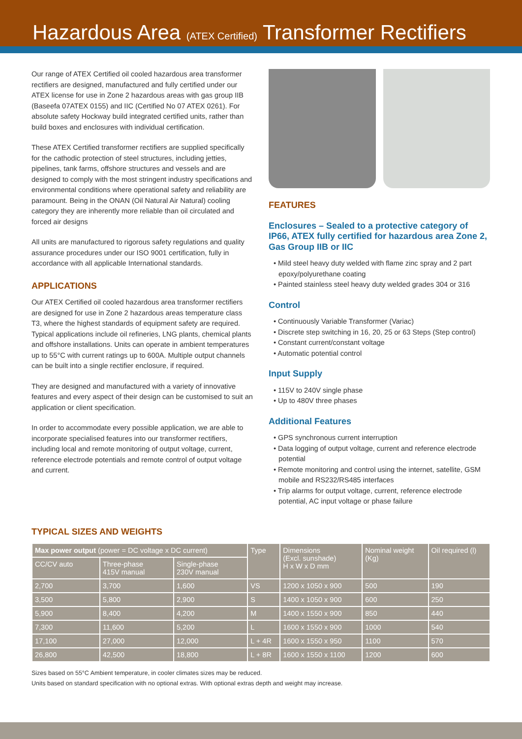Hazardous Area (ATEX Certified) Transformer Rectifiers
Our range of ATEX Certified oil cooled hazardous area transformer rectifiers are designed, manufactured and fully certified under our ATEX license for use in Zone 2 hazardous areas with gas group IIB (Baseefa 07ATEX 0155) and IIC (Certified No 07 ATEX 0261). For absolute safety Hockway build integrated certified units, rather than build boxes and enclosures with individual certification.
These ATEX Certified transformer rectifiers are supplied specifically for the cathodic protection of steel structures, including jetties, pipelines, tank farms, offshore structures and vessels and are designed to comply with the most stringent industry specifications and environmental conditions where operational safety and reliability are paramount. Being in the ONAN (Oil Natural Air Natural) cooling category they are inherently more reliable than oil circulated and forced air designs
All units are manufactured to rigorous safety regulations and quality assurance procedures under our ISO 9001 certification, fully in accordance with all applicable International standards.
APPLICATIONS
Our ATEX Certified oil cooled hazardous area transformer rectifiers are designed for use in Zone 2 hazardous areas temperature class T3, where the highest standards of equipment safety are required. Typical applications include oil refineries, LNG plants, chemical plants and offshore installations. Units can operate in ambient temperatures up to 55°C with current ratings up to 600A. Multiple output channels can be built into a single rectifier enclosure, if required.
They are designed and manufactured with a variety of innovative features and every aspect of their design can be customised to suit an application or client specification.
In order to accommodate every possible application, we are able to incorporate specialised features into our transformer rectifiers, including local and remote monitoring of output voltage, current, reference electrode potentials and remote control of output voltage and current.
FEATURES
Enclosures – Sealed to a protective category of IP66, ATEX fully certified for hazardous area Zone 2, Gas Group IIB or IIC
• Mild steel heavy duty welded with flame zinc spray and 2 part epoxy/polyurethane coating
• Painted stainless steel heavy duty welded grades 304 or 316
Control
• Continuously Variable Transformer (Variac)
• Discrete step switching in 16, 20, 25 or 63 Steps (Step control)
• Constant current/constant voltage
• Automatic potential control
Input Supply
• 115V to 240V single phase
• Up to 480V three phases
Additional Features
• GPS synchronous current interruption
• Data logging of output voltage, current and reference electrode potential
• Remote monitoring and control using the internet, satellite, GSM mobile and RS232/RS485 interfaces
• Trip alarms for output voltage, current, reference electrode potential, AC input voltage or phase failure
TYPICAL SIZES AND WEIGHTS
| Max power output (power = DC voltage x DC current) | | | Type | Dimensions (Excl. sunshade) H x W x D mm | Nominal weight (Kg) | Oil required (l) |
| --- | --- | --- | --- | --- | --- | --- |
| CC/CV auto | Three-phase 415V manual | Single-phase 230V manual | | | | |
| 2,700 | 3,700 | 1,600 | VS | 1200 x 1050 x 900 | 500 | 190 |
| 3,500 | 5,800 | 2,900 | S | 1400 x 1050 x 900 | 600 | 250 |
| 5,900 | 8,400 | 4,200 | M | 1400 x 1550 x 900 | 850 | 440 |
| 7,300 | 11,600 | 5,200 | L | 1600 x 1550 x 900 | 1000 | 540 |
| 17,100 | 27,000 | 12,000 | L + 4R | 1600 x 1550 x 950 | 1100 | 570 |
| 26,800 | 42,500 | 18,800 | L + 8R | 1600 x 1550 x 1100 | 1200 | 600 |
Sizes based on 55°C Ambient temperature, in cooler climates sizes may be reduced.
Units based on standard specification with no optional extras. With optional extras depth and weight may increase.